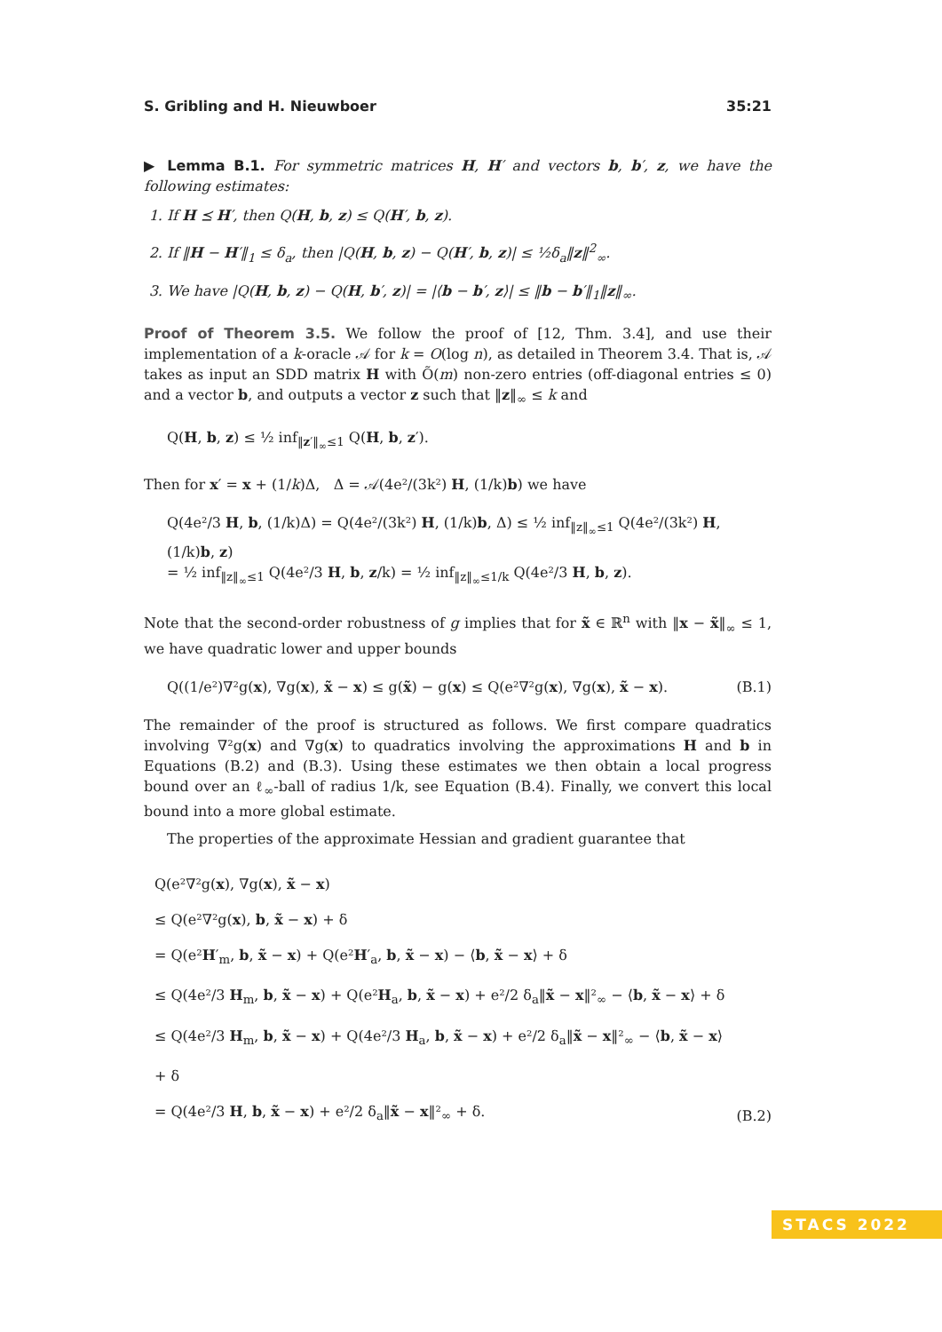S. Gribling and H. Nieuwboer 35:21
▶ Lemma B.1. For symmetric matrices H, H′ and vectors b, b′, z, we have the following estimates:
1. If H ⪯ H′, then Q(H, b, z) ≤ Q(H′, b, z).
2. If ‖H − H′‖<sub>1</sub> ≤ δ<sub>a</sub>, then |Q(H, b, z) − Q(H′, b, z)| ≤ ½δ<sub>a</sub>‖z‖<sup>2</sup><sub>∞</sub>.
3. We have |Q(H, b, z) − Q(H, b′, z)| = |⟨b − b′, z⟩| ≤ ‖b − b′‖<sub>1</sub>‖z‖<sub>∞</sub>.
Proof of Theorem 3.5. We follow the proof of [12, Thm. 3.4], and use their implementation of a k-oracle 𝒜 for k = O(log n), as detailed in Theorem 3.4. That is, 𝒜 takes as input an SDD matrix H with Õ(m) non-zero entries (off-diagonal entries ≤ 0) and a vector b, and outputs a vector z such that ‖z‖<sub>∞</sub> ≤ k and
Q(H, b, z) ≤ ½ inf<sub>‖z′‖<sub>∞</sub>≤1</sub> Q(H, b, z′).
Then for x′ = x + (1/k)Δ, Δ = 𝒜(4e²/(3k²) H, (1/k)b) we have
Q(4e²/3 H, b, (1/k)Δ) = Q(4e²/(3k²) H, (1/k)b, Δ) ≤ ½ inf<sub>‖z‖<sub>∞</sub>≤1</sub> Q(4e²/(3k²) H, (1/k)b, z)
= ½ inf<sub>‖z‖<sub>∞</sub>≤1</sub> Q(4e²/3 H, b, z/k) = ½ inf<sub>‖z‖<sub>∞</sub>≤1/k</sub> Q(4e²/3 H, b, z).
Note that the second-order robustness of g implies that for x̃ ∈ ℝ<sup>n</sup> with ‖x − x̃‖<sub>∞</sub> ≤ 1, we have quadratic lower and upper bounds
Q((1/e²)∇²g(x), ∇g(x), x̃ − x) ≤ g(x̃) − g(x) ≤ Q(e²∇²g(x), ∇g(x), x̃ − x). (B.1)
The remainder of the proof is structured as follows. We first compare quadratics involving ∇²g(x) and ∇g(x) to quadratics involving the approximations H and b in Equations (B.2) and (B.3). Using these estimates we then obtain a local progress bound over an ℓ<sub>∞</sub>-ball of radius 1/k, see Equation (B.4). Finally, we convert this local bound into a more global estimate.
The properties of the approximate Hessian and gradient guarantee that
Q(e²∇²g(x), ∇g(x), x̃ − x)
≤ Q(e²∇²g(x), b, x̃ − x) + δ
= Q(e²H′<sub>m</sub>, b, x̃ − x) + Q(e²H′<sub>a</sub>, b, x̃ − x) − ⟨b, x̃ − x⟩ + δ
≤ Q(4e²/3 H<sub>m</sub>, b, x̃ − x) + Q(e²H<sub>a</sub>, b, x̃ − x) + e²/2 δ<sub>a</sub>‖x̃ − x‖²<sub>∞</sub> − ⟨b, x̃ − x⟩ + δ
≤ Q(4e²/3 H<sub>m</sub>, b, x̃ − x) + Q(4e²/3 H<sub>a</sub>, b, x̃ − x) + e²/2 δ<sub>a</sub>‖x̃ − x‖²<sub>∞</sub> − ⟨b, x̃ − x⟩ + δ
= Q(4e²/3 H, b, x̃ − x) + e²/2 δ<sub>a</sub>‖x̃ − x‖²<sub>∞</sub> + δ. (B.2)
STACS 2022